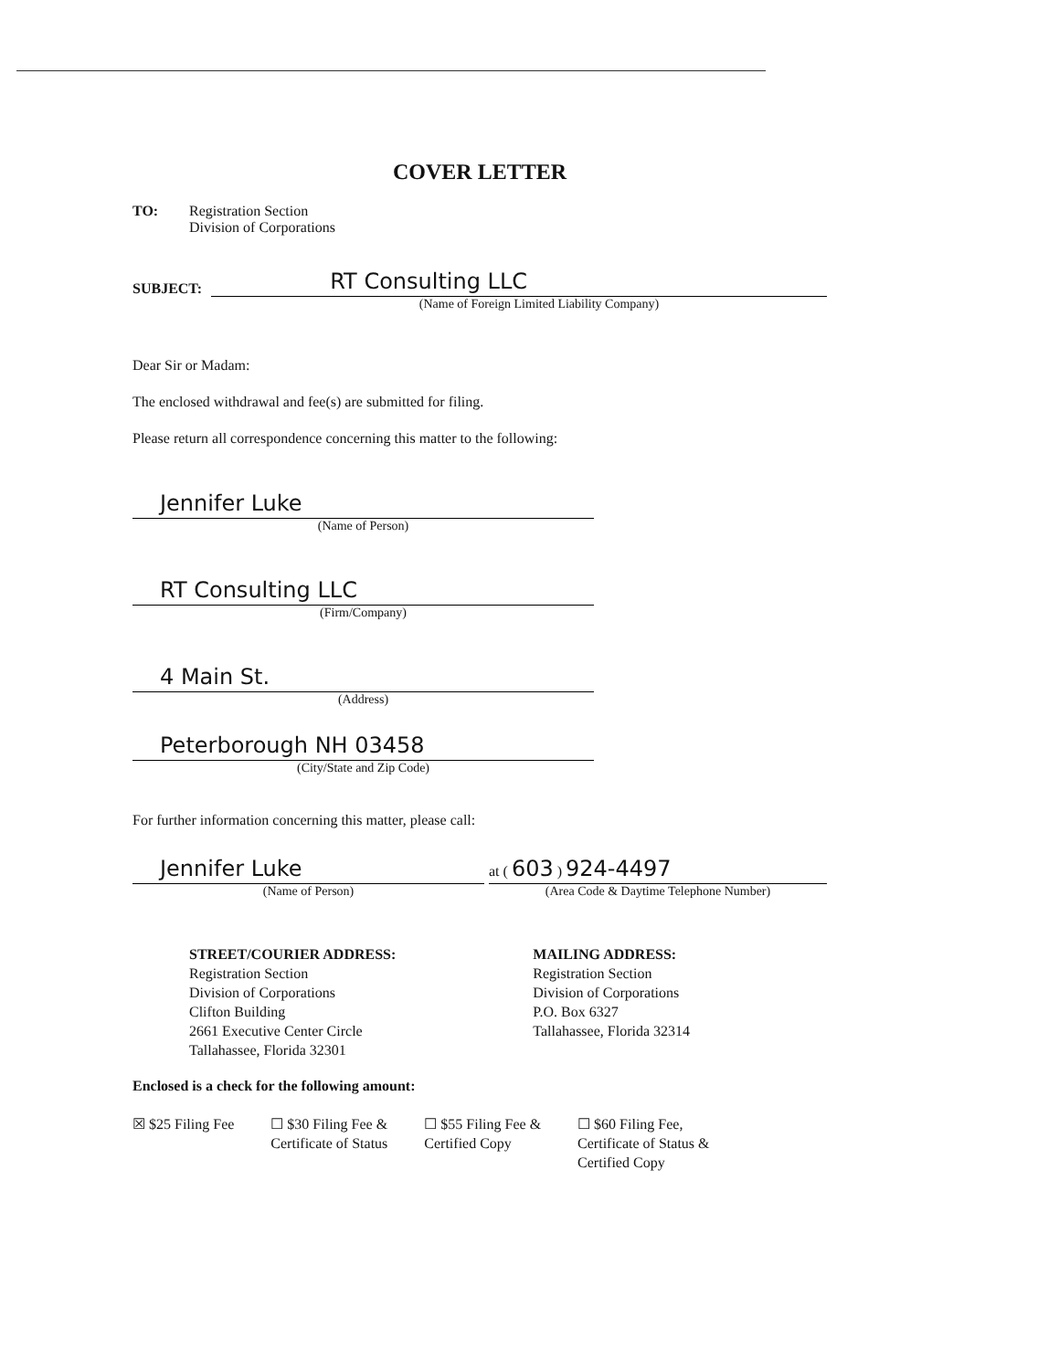COVER LETTER
TO: Registration Section
Division of Corporations
SUBJECT:
RT Consulting LLC
(Name of Foreign Limited Liability Company)
Dear Sir or Madam:
The enclosed withdrawal and fee(s) are submitted for filing.
Please return all correspondence concerning this matter to the following:
Jennifer Luke
(Name of Person)
RT Consulting LLC
(Firm/Company)
4 Main St.
(Address)
Peterborough NH 03458
(City/State and Zip Code)
For further information concerning this matter, please call:
Jennifer Luke
(Name of Person)
at ( 603 ) 924-4497
(Area Code & Daytime Telephone Number)
STREET/COURIER ADDRESS:
Registration Section
Division of Corporations
Clifton Building
2661 Executive Center Circle
Tallahassee, Florida 32301
MAILING ADDRESS:
Registration Section
Division of Corporations
P.O. Box 6327
Tallahassee, Florida 32314
Enclosed is a check for the following amount:
☒ $25 Filing Fee ☐ $30 Filing Fee &
Certificate of Status
☐ $55 Filing Fee &
Certified Copy
☐ $60 Filing Fee,
Certificate of Status &
Certified Copy